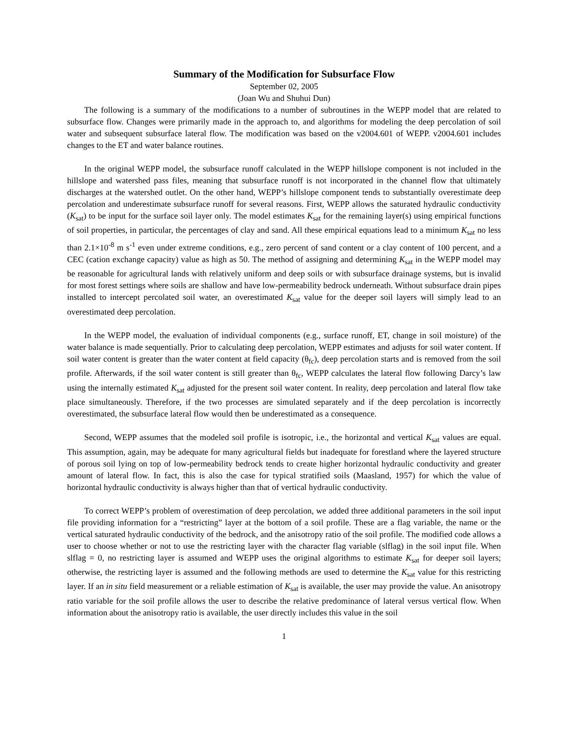Summary of the Modification for Subsurface Flow
September 02, 2005
(Joan Wu and Shuhui Dun)
The following is a summary of the modifications to a number of subroutines in the WEPP model that are related to subsurface flow. Changes were primarily made in the approach to, and algorithms for modeling the deep percolation of soil water and subsequent subsurface lateral flow. The modification was based on the v2004.601 of WEPP. v2004.601 includes changes to the ET and water balance routines.
In the original WEPP model, the subsurface runoff calculated in the WEPP hillslope component is not included in the hillslope and watershed pass files, meaning that subsurface runoff is not incorporated in the channel flow that ultimately discharges at the watershed outlet. On the other hand, WEPP’s hillslope component tends to substantially overestimate deep percolation and underestimate subsurface runoff for several reasons. First, WEPP allows the saturated hydraulic conductivity (K<sub>sat</sub>) to be input for the surface soil layer only. The model estimates K<sub>sat</sub> for the remaining layer(s) using empirical functions of soil properties, in particular, the percentages of clay and sand. All these empirical equations lead to a minimum K<sub>sat</sub> no less than 2.1×10<sup>-8</sup> m s<sup>-1</sup> even under extreme conditions, e.g., zero percent of sand content or a clay content of 100 percent, and a CEC (cation exchange capacity) value as high as 50. The method of assigning and determining K<sub>sat</sub> in the WEPP model may be reasonable for agricultural lands with relatively uniform and deep soils or with subsurface drainage systems, but is invalid for most forest settings where soils are shallow and have low-permeability bedrock underneath. Without subsurface drain pipes installed to intercept percolated soil water, an overestimated K<sub>sat</sub> value for the deeper soil layers will simply lead to an overestimated deep percolation.
In the WEPP model, the evaluation of individual components (e.g., surface runoff, ET, change in soil moisture) of the water balance is made sequentially. Prior to calculating deep percolation, WEPP estimates and adjusts for soil water content. If soil water content is greater than the water content at field capacity (θ<sub>fc</sub>), deep percolation starts and is removed from the soil profile. Afterwards, if the soil water content is still greater than θ<sub>fc</sub>, WEPP calculates the lateral flow following Darcy’s law using the internally estimated K<sub>sat</sub> adjusted for the present soil water content. In reality, deep percolation and lateral flow take place simultaneously. Therefore, if the two processes are simulated separately and if the deep percolation is incorrectly overestimated, the subsurface lateral flow would then be underestimated as a consequence.
Second, WEPP assumes that the modeled soil profile is isotropic, i.e., the horizontal and vertical K<sub>sat</sub> values are equal. This assumption, again, may be adequate for many agricultural fields but inadequate for forestland where the layered structure of porous soil lying on top of low-permeability bedrock tends to create higher horizontal hydraulic conductivity and greater amount of lateral flow. In fact, this is also the case for typical stratified soils (Maasland, 1957) for which the value of horizontal hydraulic conductivity is always higher than that of vertical hydraulic conductivity.
To correct WEPP’s problem of overestimation of deep percolation, we added three additional parameters in the soil input file providing information for a “restricting” layer at the bottom of a soil profile. These are a flag variable, the name or the vertical saturated hydraulic conductivity of the bedrock, and the anisotropy ratio of the soil profile. The modified code allows a user to choose whether or not to use the restricting layer with the character flag variable (slflag) in the soil input file. When slflag = 0, no restricting layer is assumed and WEPP uses the original algorithms to estimate K<sub>sat</sub> for deeper soil layers; otherwise, the restricting layer is assumed and the following methods are used to determine the K<sub>sat</sub> value for this restricting layer. If an in situ field measurement or a reliable estimation of K<sub>sat</sub> is available, the user may provide the value. An anisotropy ratio variable for the soil profile allows the user to describe the relative predominance of lateral versus vertical flow. When information about the anisotropy ratio is available, the user directly includes this value in the soil
1